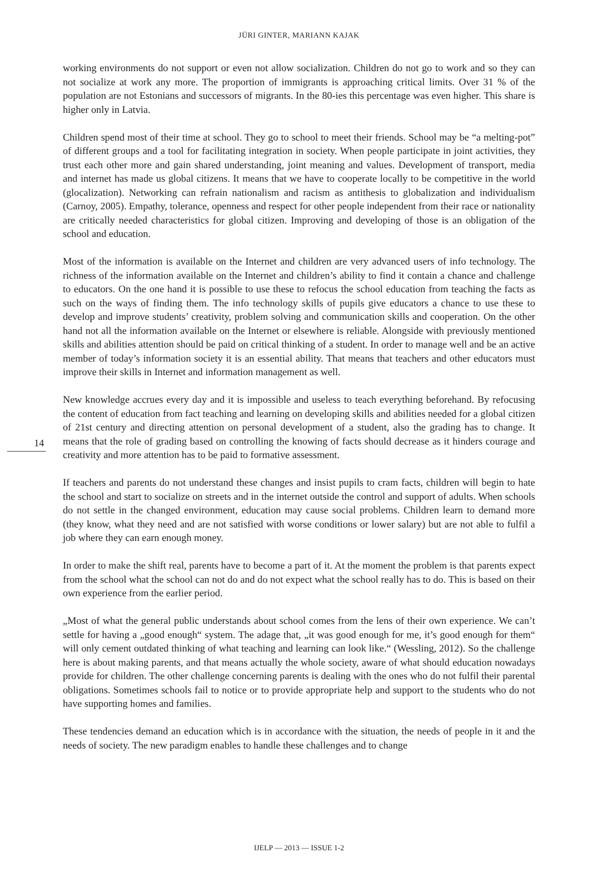JÜRI GINTER, MARIANN KAJAK
14
working environments do not support or even not allow socialization. Children do not go to work and so they can not socialize at work any more. The proportion of immigrants is approaching critical limits. Over 31 % of the population are not Estonians and successors of migrants. In the 80-ies this percentage was even higher. This share is higher only in Latvia.
Children spend most of their time at school. They go to school to meet their friends. School may be “a melting-pot” of different groups and a tool for facilitating integration in society. When people participate in joint activities, they trust each other more and gain shared understanding, joint meaning and values. Development of transport, media and internet has made us global citizens. It means that we have to cooperate locally to be competitive in the world (glocalization). Networking can refrain nationalism and racism as antithesis to globalization and individualism (Carnoy, 2005). Empathy, tolerance, openness and respect for other people independent from their race or nationality are critically needed characteristics for global citizen. Improving and developing of those is an obligation of the school and education.
Most of the information is available on the Internet and children are very advanced users of info technology. The richness of the information available on the Internet and children’s ability to find it contain a chance and challenge to educators. On the one hand it is possible to use these to refocus the school education from teaching the facts as such on the ways of finding them. The info technology skills of pupils give educators a chance to use these to develop and improve students’ creativity, problem solving and communication skills and cooperation. On the other hand not all the information available on the Internet or elsewhere is reliable. Alongside with previously mentioned skills and abilities attention should be paid on critical thinking of a student. In order to manage well and be an active member of today’s information society it is an essential ability. That means that teachers and other educators must improve their skills in Internet and information management as well.
New knowledge accrues every day and it is impossible and useless to teach everything beforehand. By refocusing the content of education from fact teaching and learning on developing skills and abilities needed for a global citizen of 21st century and directing attention on personal development of a student, also the grading has to change. It means that the role of grading based on controlling the knowing of facts should decrease as it hinders courage and creativity and more attention has to be paid to formative assessment.
If teachers and parents do not understand these changes and insist pupils to cram facts, children will begin to hate the school and start to socialize on streets and in the internet outside the control and support of adults. When schools do not settle in the changed environment, education may cause social problems. Children learn to demand more (they know, what they need and are not satisfied with worse conditions or lower salary) but are not able to fulfil a job where they can earn enough money.
In order to make the shift real, parents have to become a part of it. At the moment the problem is that parents expect from the school what the school can not do and do not expect what the school really has to do. This is based on their own experience from the earlier period.
„Most of what the general public understands about school comes from the lens of their own experience. We can’t settle for having a „good enough“ system. The adage that, „it was good enough for me, it’s good enough for them“ will only cement outdated thinking of what teaching and learning can look like.“ (Wessling, 2012). So the challenge here is about making parents, and that means actually the whole society, aware of what should education nowadays provide for children. The other challenge concerning parents is dealing with the ones who do not fulfil their parental obligations. Sometimes schools fail to notice or to provide appropriate help and support to the students who do not have supporting homes and families.
These tendencies demand an education which is in accordance with the situation, the needs of people in it and the needs of society. The new paradigm enables to handle these challenges and to change
IJELP — 2013 — ISSUE 1-2